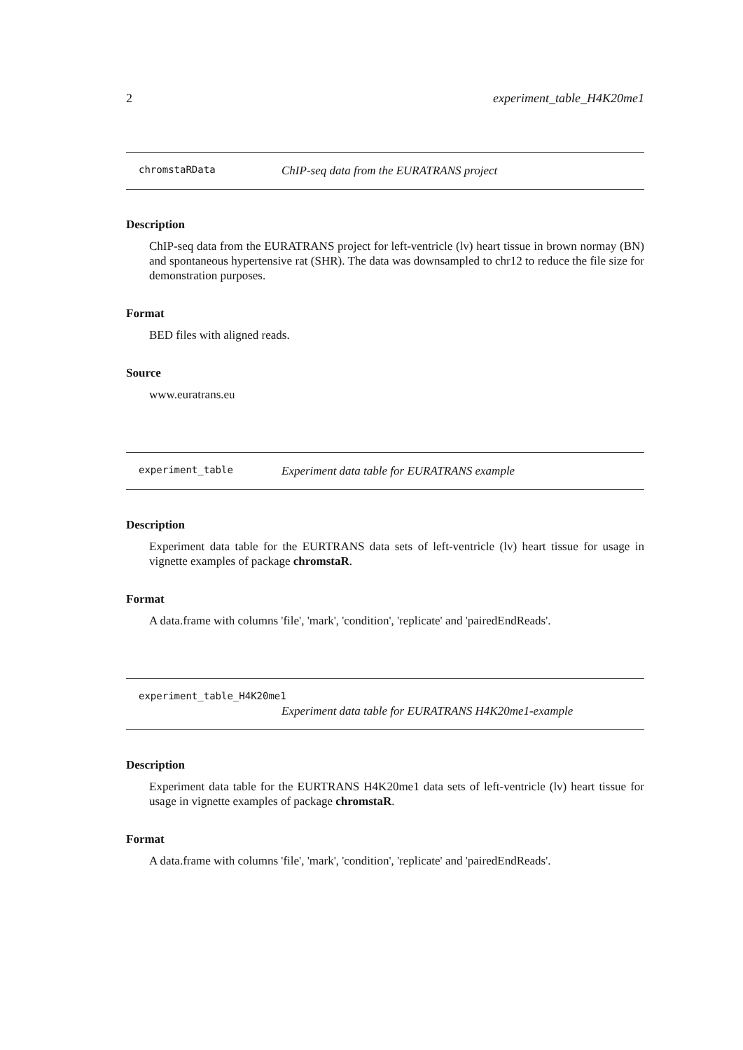2 experiment_table_H4K20me1
chromstaRData ChIP-seq data from the EURATRANS project
Description
ChIP-seq data from the EURATRANS project for left-ventricle (lv) heart tissue in brown normay (BN) and spontaneous hypertensive rat (SHR). The data was downsampled to chr12 to reduce the file size for demonstration purposes.
Format
BED files with aligned reads.
Source
www.euratrans.eu
experiment_table Experiment data table for EURATRANS example
Description
Experiment data table for the EURTRANS data sets of left-ventricle (lv) heart tissue for usage in vignette examples of package chromstaR.
Format
A data.frame with columns 'file', 'mark', 'condition', 'replicate' and 'pairedEndReads'.
experiment_table_H4K20me1
Experiment data table for EURATRANS H4K20me1-example
Description
Experiment data table for the EURTRANS H4K20me1 data sets of left-ventricle (lv) heart tissue for usage in vignette examples of package chromstaR.
Format
A data.frame with columns 'file', 'mark', 'condition', 'replicate' and 'pairedEndReads'.